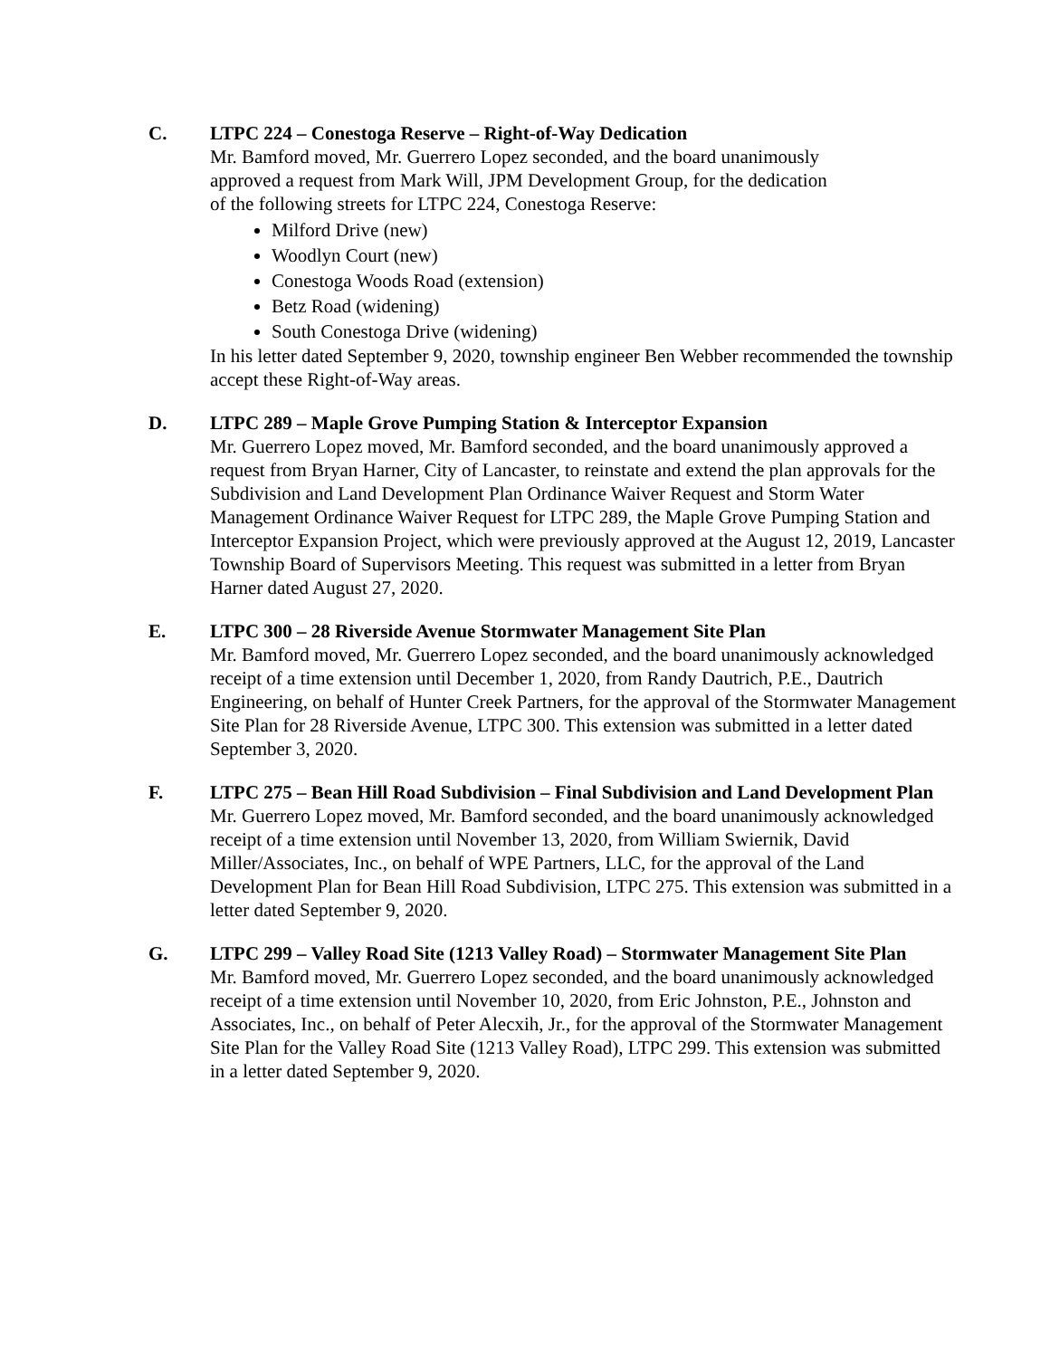C. LTPC 224 – Conestoga Reserve – Right-of-Way Dedication
Mr. Bamford moved, Mr. Guerrero Lopez seconded, and the board unanimously
approved a request from Mark Will, JPM Development Group, for the dedication
of the following streets for LTPC 224, Conestoga Reserve:
Milford Drive (new)
Woodlyn Court (new)
Conestoga Woods Road (extension)
Betz Road (widening)
South Conestoga Drive (widening)
In his letter dated September 9, 2020, township engineer Ben Webber recommended the township accept these Right-of-Way areas.
D. LTPC 289 – Maple Grove Pumping Station & Interceptor Expansion
Mr. Guerrero Lopez moved, Mr. Bamford seconded, and the board unanimously approved a request from Bryan Harner, City of Lancaster, to reinstate and extend the plan approvals for the Subdivision and Land Development Plan Ordinance Waiver Request and Storm Water Management Ordinance Waiver Request for LTPC 289, the Maple Grove Pumping Station and Interceptor Expansion Project, which were previously approved at the August 12, 2019, Lancaster Township Board of Supervisors Meeting. This request was submitted in a letter from Bryan Harner dated August 27, 2020.
E. LTPC 300 – 28 Riverside Avenue Stormwater Management Site Plan
Mr. Bamford moved, Mr. Guerrero Lopez seconded, and the board unanimously acknowledged receipt of a time extension until December 1, 2020, from Randy Dautrich, P.E., Dautrich Engineering, on behalf of Hunter Creek Partners, for the approval of the Stormwater Management Site Plan for 28 Riverside Avenue, LTPC 300. This extension was submitted in a letter dated September 3, 2020.
F. LTPC 275 – Bean Hill Road Subdivision – Final Subdivision and Land Development Plan
Mr. Guerrero Lopez moved, Mr. Bamford seconded, and the board unanimously acknowledged receipt of a time extension until November 13, 2020, from William Swiernik, David Miller/Associates, Inc., on behalf of WPE Partners, LLC, for the approval of the Land Development Plan for Bean Hill Road Subdivision, LTPC 275. This extension was submitted in a letter dated September 9, 2020.
G. LTPC 299 – Valley Road Site (1213 Valley Road) – Stormwater Management Site Plan
Mr. Bamford moved, Mr. Guerrero Lopez seconded, and the board unanimously acknowledged receipt of a time extension until November 10, 2020, from Eric Johnston, P.E., Johnston and Associates, Inc., on behalf of Peter Alecxih, Jr., for the approval of the Stormwater Management Site Plan for the Valley Road Site (1213 Valley Road), LTPC 299. This extension was submitted in a letter dated September 9, 2020.